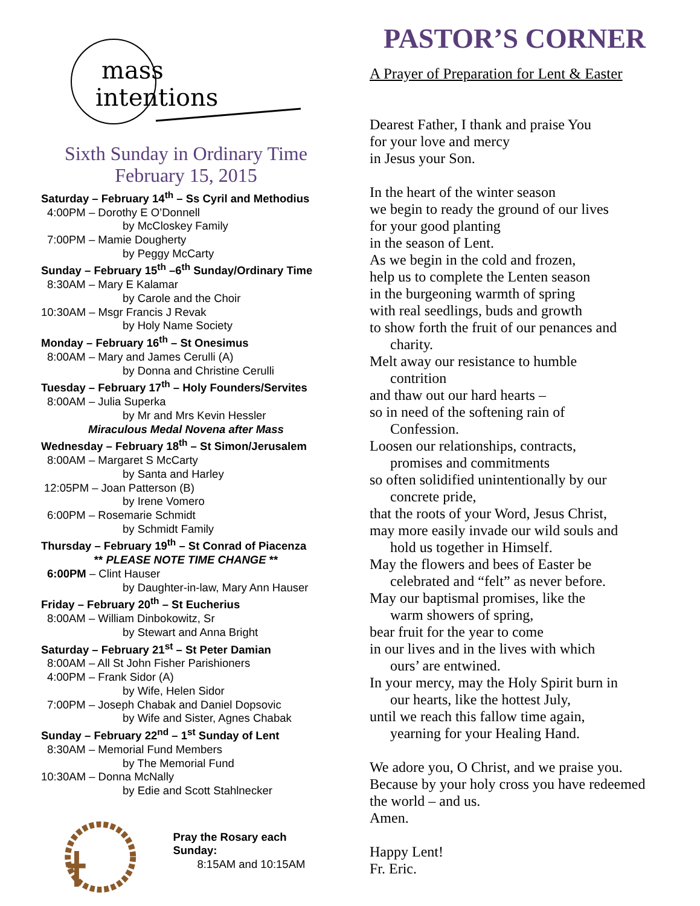mass
intentions
Sixth Sunday in Ordinary Time
February 15, 2015
Saturday – February 14<sup>th</sup> – Ss Cyril and Methodius
4:00PM – Dorothy E O’Donnell
by McCloskey Family
7:00PM – Mamie Dougherty
by Peggy McCarty
Sunday – February 15<sup>th</sup> –6<sup>th</sup> Sunday/Ordinary Time
8:30AM – Mary E Kalamar
by Carole and the Choir
10:30AM – Msgr Francis J Revak
by Holy Name Society
Monday – February 16<sup>th</sup> – St Onesimus
8:00AM – Mary and James Cerulli (A)
by Donna and Christine Cerulli
Tuesday – February 17<sup>th</sup> – Holy Founders/Servites
8:00AM – Julia Superka
by Mr and Mrs Kevin Hessler
Miraculous Medal Novena after Mass
Wednesday – February 18<sup>th</sup> – St Simon/Jerusalem
8:00AM – Margaret S McCarty
by Santa and Harley
12:05PM – Joan Patterson (B)
by Irene Vomero
6:00PM – Rosemarie Schmidt
by Schmidt Family
Thursday – February 19<sup>th</sup> – St Conrad of Piacenza
** PLEASE NOTE TIME CHANGE **
6:00PM – Clint Hauser
by Daughter-in-law, Mary Ann Hauser
Friday – February 20<sup>th</sup> – St Eucherius
8:00AM – William Dinbokowitz, Sr
by Stewart and Anna Bright
Saturday – February 21<sup>st</sup> – St Peter Damian
8:00AM – All St John Fisher Parishioners
4:00PM – Frank Sidor (A)
by Wife, Helen Sidor
7:00PM – Joseph Chabak and Daniel Dopsovic
by Wife and Sister, Agnes Chabak
Sunday – February 22<sup>nd</sup> – 1<sup>st</sup> Sunday of Lent
8:30AM – Memorial Fund Members
by The Memorial Fund
10:30AM – Donna McNally
by Edie and Scott Stahlnecker
Pray the Rosary each Sunday:
8:15AM and 10:15AM
PASTOR’S CORNER
A Prayer of Preparation for Lent & Easter
Dearest Father, I thank and praise You
for your love and mercy
in Jesus your Son.
In the heart of the winter season
we begin to ready the ground of our lives
for your good planting
in the season of Lent.
As we begin in the cold and frozen,
help us to complete the Lenten season
in the burgeoning warmth of spring
with real seedlings, buds and growth
to show forth the fruit of our penances and
charity.
Melt away our resistance to humble
contrition
and thaw out our hard hearts –
so in need of the softening rain of
Confession.
Loosen our relationships, contracts,
promises and commitments
so often solidified unintentionally by our
concrete pride,
that the roots of your Word, Jesus Christ,
may more easily invade our wild souls and
hold us together in Himself.
May the flowers and bees of Easter be
celebrated and “felt” as never before.
May our baptismal promises, like the
warm showers of spring,
bear fruit for the year to come
in our lives and in the lives with which
ours’ are entwined.
In your mercy, may the Holy Spirit burn in
our hearts, like the hottest July,
until we reach this fallow time again,
yearning for your Healing Hand.
We adore you, O Christ, and we praise you. Because by your holy cross you have redeemed the world – and us.
Amen.
Happy Lent!
Fr. Eric.